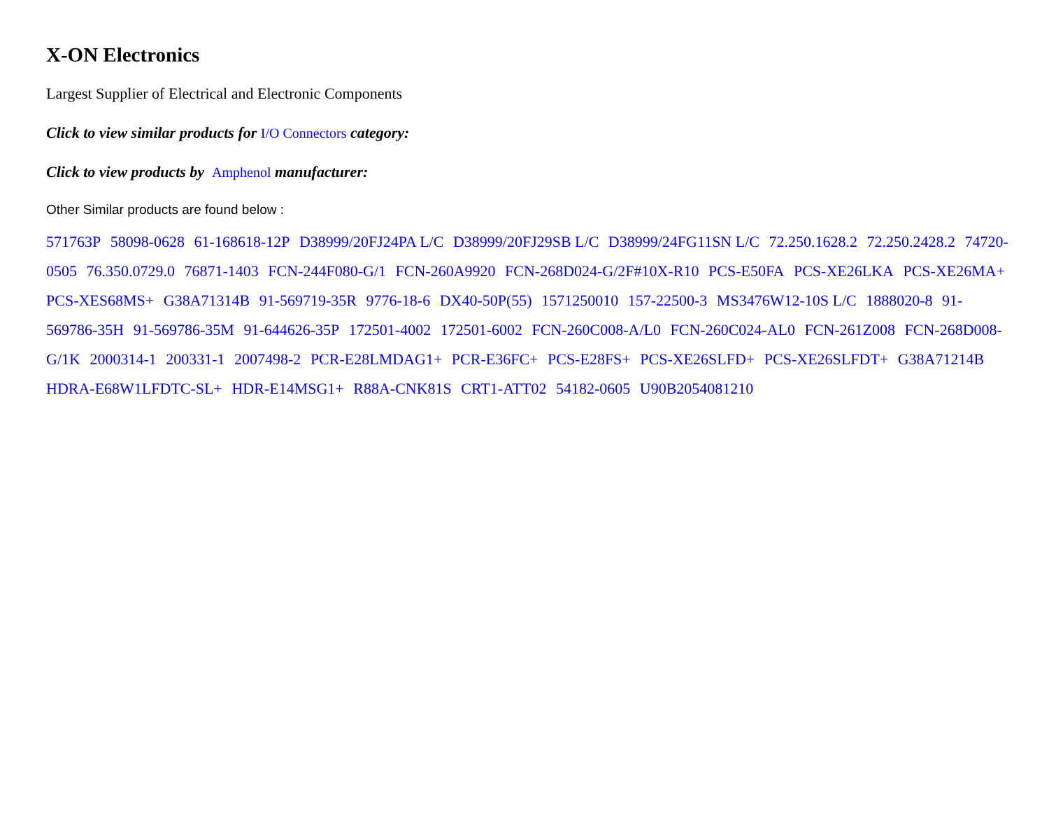X-ON Electronics
Largest Supplier of Electrical and Electronic Components
Click to view similar products for I/O Connectors category:
Click to view products by Amphenol manufacturer:
Other Similar products are found below :
571763P 58098-0628 61-168618-12P D38999/20FJ24PA L/C D38999/20FJ29SB L/C D38999/24FG11SN L/C 72.250.1628.2 72.250.2428.2 74720-0505 76.350.0729.0 76871-1403 FCN-244F080-G/1 FCN-260A9920 FCN-268D024-G/2F#10X-R10 PCS-E50FA PCS-XE26LKA PCS-XE26MA+ PCS-XES68MS+ G38A71314B 91-569719-35R 9776-18-6 DX40-50P(55) 1571250010 157-22500-3 MS3476W12-10S L/C 1888020-8 91-569786-35H 91-569786-35M 91-644626-35P 172501-4002 172501-6002 FCN-260C008-A/L0 FCN-260C024-AL0 FCN-261Z008 FCN-268D008-G/1K 2000314-1 200331-1 2007498-2 PCR-E28LMDAG1+ PCR-E36FC+ PCS-E28FS+ PCS-XE26SLFD+ PCS-XE26SLFDT+ G38A71214B HDRA-E68W1LFDTC-SL+ HDR-E14MSG1+ R88A-CNK81S CRT1-ATT02 54182-0605 U90B2054081210